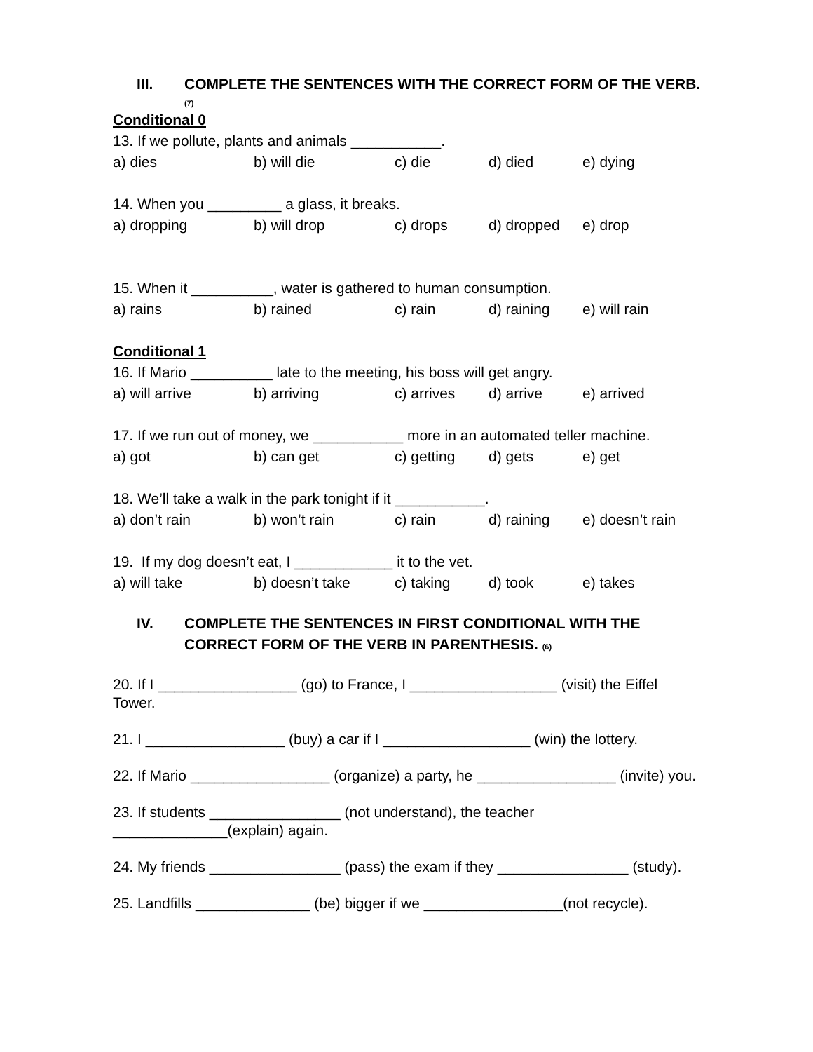III. COMPLETE THE SENTENCES WITH THE CORRECT FORM OF THE VERB. (7)
Conditional 0
13. If we pollute, plants and animals ___________.
a) dies b) will die c) die d) died e) dying
14. When you _________ a glass, it breaks.
a) dropping b) will drop c) drops d) dropped e) drop
15. When it __________, water is gathered to human consumption.
a) rains b) rained c) rain d) raining e) will rain
Conditional 1
16. If Mario __________ late to the meeting, his boss will get angry.
a) will arrive b) arriving c) arrives d) arrive e) arrived
17. If we run out of money, we ___________ more in an automated teller machine.
a) got b) can get c) getting d) gets e) get
18. We’ll take a walk in the park tonight if it ___________.
a) don’t rain b) won’t rain c) rain d) raining e) doesn’t rain
19. If my dog doesn’t eat, I ____________ it to the vet.
a) will take b) doesn’t take c) taking d) took e) takes
IV. COMPLETE THE SENTENCES IN FIRST CONDITIONAL WITH THE CORRECT FORM OF THE VERB IN PARENTHESIS. (6)
20. If I _________________ (go) to France, I __________________ (visit) the Eiffel Tower.
21. I _________________ (buy) a car if I __________________ (win) the lottery.
22. If Mario _________________ (organize) a party, he _________________ (invite) you.
23. If students ________________ (not understand), the teacher ______________(explain) again.
24. My friends ________________ (pass) the exam if they ________________ (study).
25. Landfills ______________ (be) bigger if we _________________(not recycle).